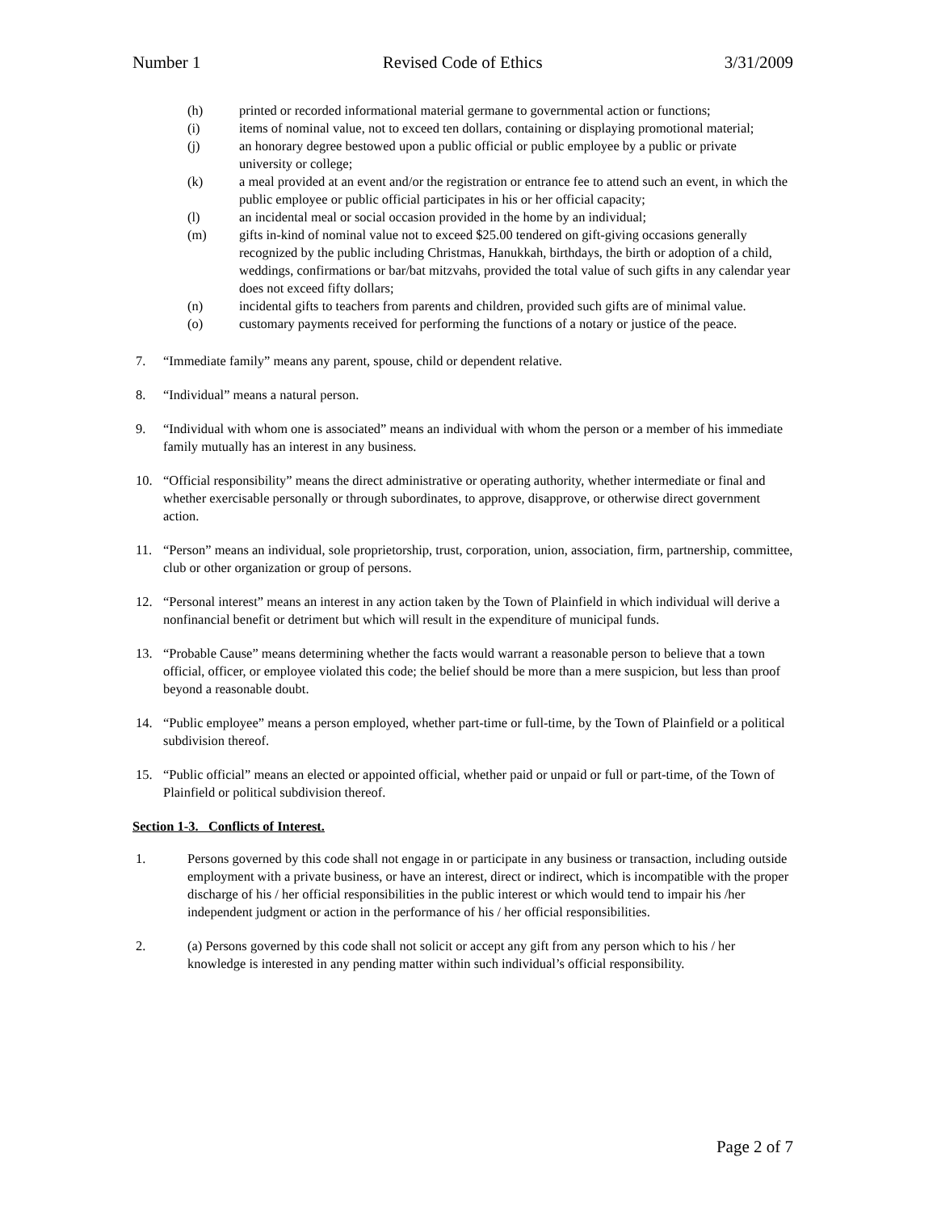Number 1 Revised Code of Ethics 3/31/2009
(h) printed or recorded informational material germane to governmental action or functions;
(i) items of nominal value, not to exceed ten dollars, containing or displaying promotional material;
(j) an honorary degree bestowed upon a public official or public employee by a public or private university or college;
(k) a meal provided at an event and/or the registration or entrance fee to attend such an event, in which the public employee or public official participates in his or her official capacity;
(l) an incidental meal or social occasion provided in the home by an individual;
(m) gifts in-kind of nominal value not to exceed $25.00 tendered on gift-giving occasions generally recognized by the public including Christmas, Hanukkah, birthdays, the birth or adoption of a child, weddings, confirmations or bar/bat mitzvahs, provided the total value of such gifts in any calendar year does not exceed fifty dollars;
(n) incidental gifts to teachers from parents and children, provided such gifts are of minimal value.
(o) customary payments received for performing the functions of a notary or justice of the peace.
7. “Immediate family” means any parent, spouse, child or dependent relative.
8. “Individual” means a natural person.
9. “Individual with whom one is associated” means an individual with whom the person or a member of his immediate family mutually has an interest in any business.
10. “Official responsibility” means the direct administrative or operating authority, whether intermediate or final and whether exercisable personally or through subordinates, to approve, disapprove, or otherwise direct government action.
11. “Person” means an individual, sole proprietorship, trust, corporation, union, association, firm, partnership, committee, club or other organization or group of persons.
12. “Personal interest” means an interest in any action taken by the Town of Plainfield in which individual will derive a nonfinancial benefit or detriment but which will result in the expenditure of municipal funds.
13. “Probable Cause” means determining whether the facts would warrant a reasonable person to believe that a town official, officer, or employee violated this code; the belief should be more than a mere suspicion, but less than proof beyond a reasonable doubt.
14. “Public employee” means a person employed, whether part-time or full-time, by the Town of Plainfield or a political subdivision thereof.
15. “Public official” means an elected or appointed official, whether paid or unpaid or full or part-time, of the Town of Plainfield or political subdivision thereof.
Section 1-3. Conflicts of Interest.
1. Persons governed by this code shall not engage in or participate in any business or transaction, including outside employment with a private business, or have an interest, direct or indirect, which is incompatible with the proper discharge of his / her official responsibilities in the public interest or which would tend to impair his /her independent judgment or action in the performance of his / her official responsibilities.
2. (a) Persons governed by this code shall not solicit or accept any gift from any person which to his / her knowledge is interested in any pending matter within such individual’s official responsibility.
Page 2 of 7